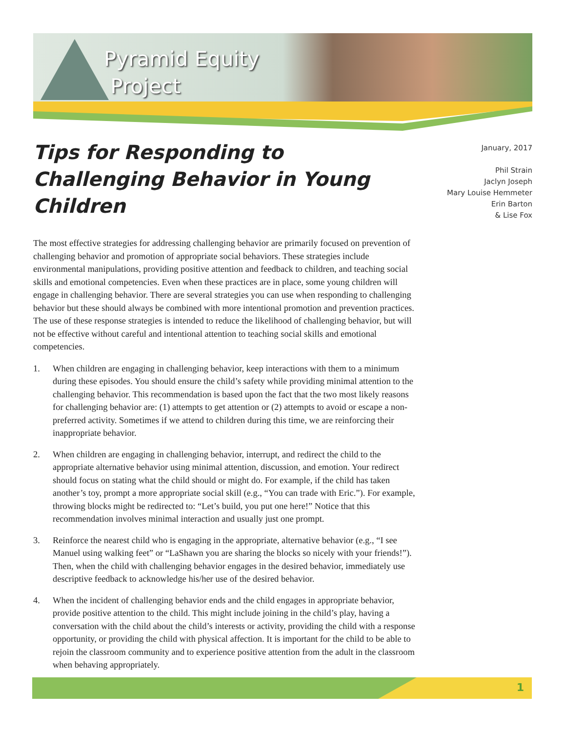Pyramid Equity
Project
January, 2017
Phil Strain
Jaclyn Joseph
Mary Louise Hemmeter
Erin Barton
& Lise Fox
Tips for Responding to Challenging Behavior in Young Children
The most effective strategies for addressing challenging behavior are primarily focused on prevention of challenging behavior and promotion of appropriate social behaviors. These strategies include environmental manipulations, providing positive attention and feedback to children, and teaching social skills and emotional competencies. Even when these practices are in place, some young children will engage in challenging behavior. There are several strategies you can use when responding to challenging behavior but these should always be combined with more intentional promotion and prevention practices. The use of these response strategies is intended to reduce the likelihood of challenging behavior, but will not be effective without careful and intentional attention to teaching social skills and emotional competencies.
1. When children are engaging in challenging behavior, keep interactions with them to a minimum during these episodes. You should ensure the child’s safety while providing minimal attention to the challenging behavior. This recommendation is based upon the fact that the two most likely reasons for challenging behavior are: (1) attempts to get attention or (2) attempts to avoid or escape a non-preferred activity. Sometimes if we attend to children during this time, we are reinforcing their inappropriate behavior.
2. When children are engaging in challenging behavior, interrupt, and redirect the child to the appropriate alternative behavior using minimal attention, discussion, and emotion. Your redirect should focus on stating what the child should or might do. For example, if the child has taken another’s toy, prompt a more appropriate social skill (e.g., “You can trade with Eric.”). For example, throwing blocks might be redirected to: “Let’s build, you put one here!” Notice that this recommendation involves minimal interaction and usually just one prompt.
3. Reinforce the nearest child who is engaging in the appropriate, alternative behavior (e.g., “I see Manuel using walking feet” or “LaShawn you are sharing the blocks so nicely with your friends!”). Then, when the child with challenging behavior engages in the desired behavior, immediately use descriptive feedback to acknowledge his/her use of the desired behavior.
4. When the incident of challenging behavior ends and the child engages in appropriate behavior, provide positive attention to the child. This might include joining in the child’s play, having a conversation with the child about the child’s interests or activity, providing the child with a response opportunity, or providing the child with physical affection. It is important for the child to be able to rejoin the classroom community and to experience positive attention from the adult in the classroom when behaving appropriately.
1